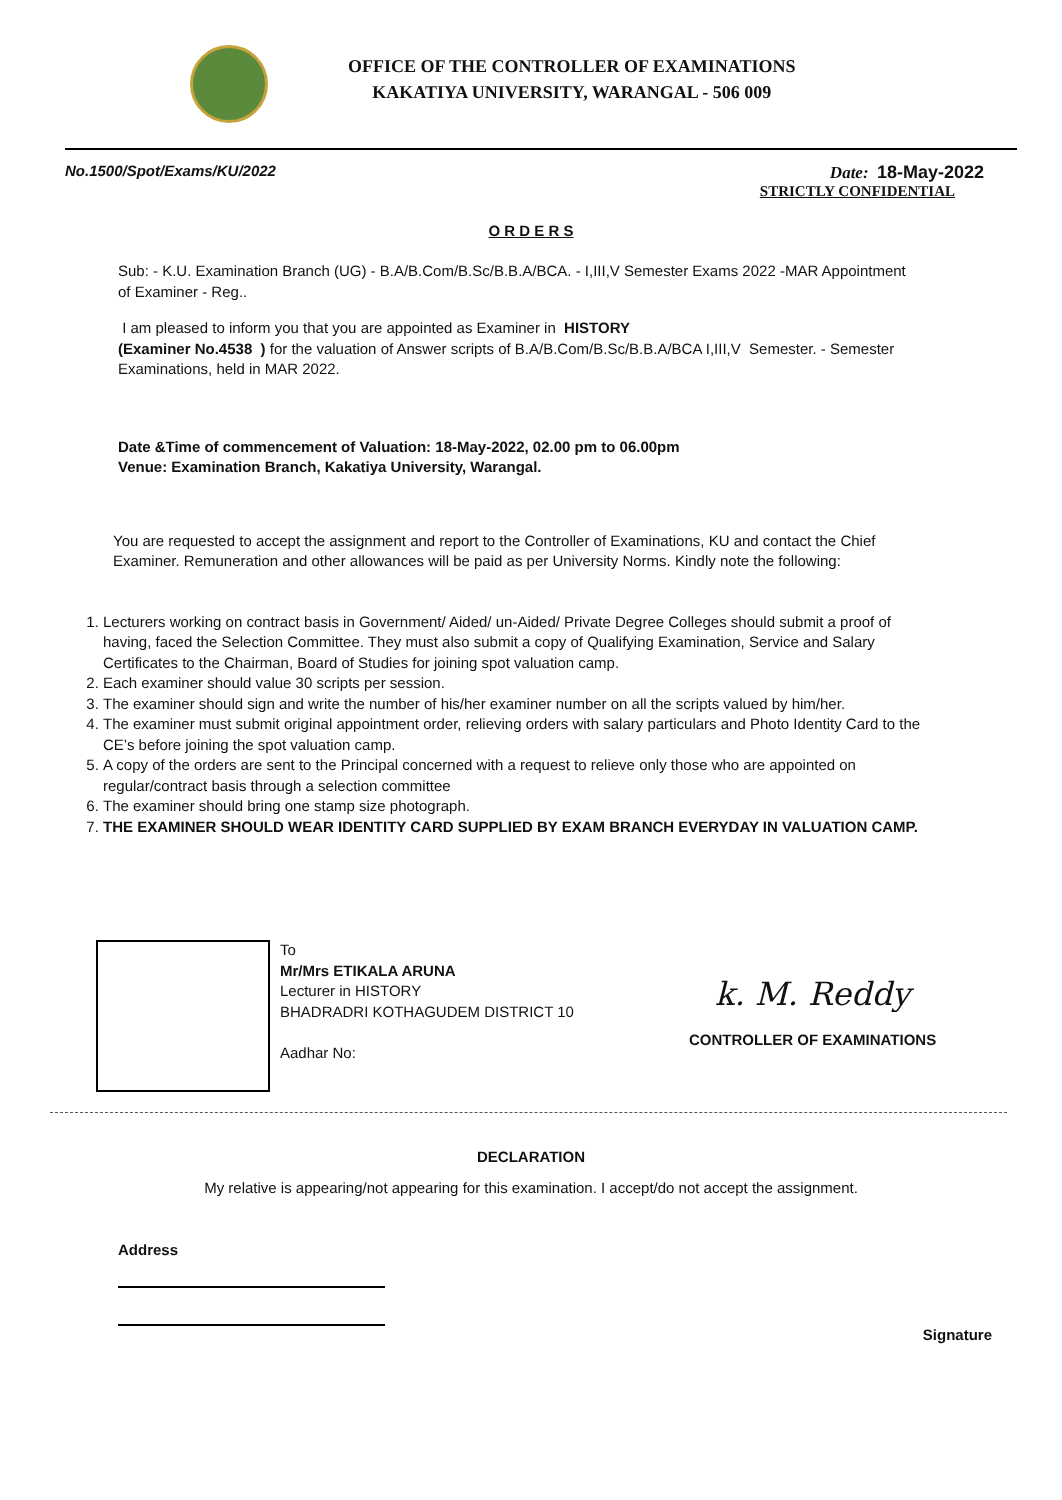OFFICE OF THE CONTROLLER OF EXAMINATIONS
KAKATIYA UNIVERSITY, WARANGAL - 506 009
No.1500/Spot/Exams/KU/2022 Date: 18-May-2022
STRICTLY CONFIDENTIAL
O R D E R S
Sub: - K.U. Examination Branch (UG) - B.A/B.Com/B.Sc/B.B.A/BCA. - I,III,V Semester Exams 2022 -MAR Appointment of Examiner - Reg..
I am pleased to inform you that you are appointed as Examiner in HISTORY
(Examiner No.4538 ) for the valuation of Answer scripts of B.A/B.Com/B.Sc/B.B.A/BCA I,III,V Semester. - Semester Examinations, held in MAR 2022.
Date &Time of commencement of Valuation: 18-May-2022, 02.00 pm to 06.00pm
Venue: Examination Branch, Kakatiya University, Warangal.
You are requested to accept the assignment and report to the Controller of Examinations, KU and contact the Chief Examiner. Remuneration and other allowances will be paid as per University Norms. Kindly note the following:
1. Lecturers working on contract basis in Government/ Aided/ un-Aided/ Private Degree Colleges should submit a proof of having, faced the Selection Committee. They must also submit a copy of Qualifying Examination, Service and Salary Certificates to the Chairman, Board of Studies for joining spot valuation camp.
2. Each examiner should value 30 scripts per session.
3. The examiner should sign and write the number of his/her examiner number on all the scripts valued by him/her.
4. The examiner must submit original appointment order, relieving orders with salary particulars and Photo Identity Card to the CE’s before joining the spot valuation camp.
5. A copy of the orders are sent to the Principal concerned with a request to relieve only those who are appointed on regular/contract basis through a selection committee
6. The examiner should bring one stamp size photograph.
7. THE EXAMINER SHOULD WEAR IDENTITY CARD SUPPLIED BY EXAM BRANCH EVERYDAY IN VALUATION CAMP.
To
Mr/Mrs ETIKALA ARUNA
Lecturer in HISTORY
BHADRADRI KOTHAGUDEM DISTRICT 10
Aadhar No:
k. M. Reddy
CONTROLLER OF EXAMINATIONS
DECLARATION
My relative is appearing/not appearing for this examination. I accept/do not accept the assignment.
Address
Signature